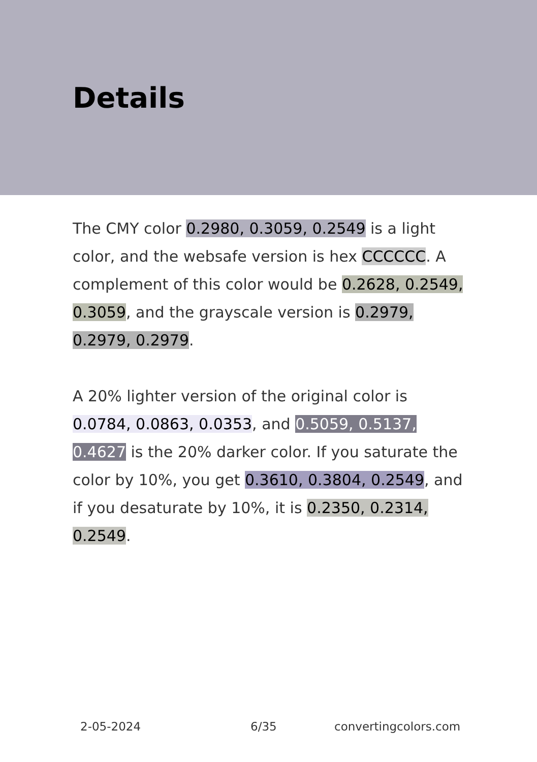Details
The CMY color 0.2980, 0.3059, 0.2549 is a light color, and the websafe version is hex CCCCCC. A complement of this color would be 0.2628, 0.2549, 0.3059, and the grayscale version is 0.2979, 0.2979, 0.2979.
A 20% lighter version of the original color is 0.0784, 0.0863, 0.0353, and 0.5059, 0.5137, 0.4627 is the 20% darker color. If you saturate the color by 10%, you get 0.3610, 0.3804, 0.2549, and if you desaturate by 10%, it is 0.2350, 0.2314, 0.2549.
2-05-2024 6/35 convertingcolors.com